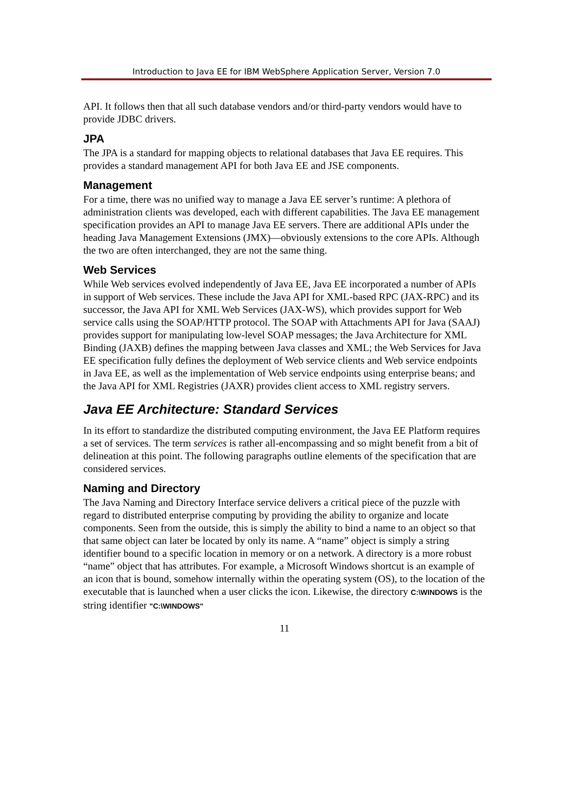Introduction to Java EE for IBM WebSphere Application Server, Version 7.0
API. It follows then that all such database vendors and/or third-party vendors would have to provide JDBC drivers.
JPA
The JPA is a standard for mapping objects to relational databases that Java EE requires. This provides a standard management API for both Java EE and JSE components.
Management
For a time, there was no unified way to manage a Java EE server’s runtime: A plethora of administration clients was developed, each with different capabilities. The Java EE management specification provides an API to manage Java EE servers. There are additional APIs under the heading Java Management Extensions (JMX)—obviously extensions to the core APIs. Although the two are often interchanged, they are not the same thing.
Web Services
While Web services evolved independently of Java EE, Java EE incorporated a number of APIs in support of Web services. These include the Java API for XML-based RPC (JAX-RPC) and its successor, the Java API for XML Web Services (JAX-WS), which provides support for Web service calls using the SOAP/HTTP protocol. The SOAP with Attachments API for Java (SAAJ) provides support for manipulating low-level SOAP messages; the Java Architecture for XML Binding (JAXB) defines the mapping between Java classes and XML; the Web Services for Java EE specification fully defines the deployment of Web service clients and Web service endpoints in Java EE, as well as the implementation of Web service endpoints using enterprise beans; and the Java API for XML Registries (JAXR) provides client access to XML registry servers.
Java EE Architecture: Standard Services
In its effort to standardize the distributed computing environment, the Java EE Platform requires a set of services. The term services is rather all-encompassing and so might benefit from a bit of delineation at this point. The following paragraphs outline elements of the specification that are considered services.
Naming and Directory
The Java Naming and Directory Interface service delivers a critical piece of the puzzle with regard to distributed enterprise computing by providing the ability to organize and locate components. Seen from the outside, this is simply the ability to bind a name to an object so that that same object can later be located by only its name. A “name” object is simply a string identifier bound to a specific location in memory or on a network. A directory is a more robust “name” object that has attributes. For example, a Microsoft Windows shortcut is an example of an icon that is bound, somehow internally within the operating system (OS), to the location of the executable that is launched when a user clicks the icon. Likewise, the directory C:\WINDOWS is the string identifier "C:\WINDOWS"
11